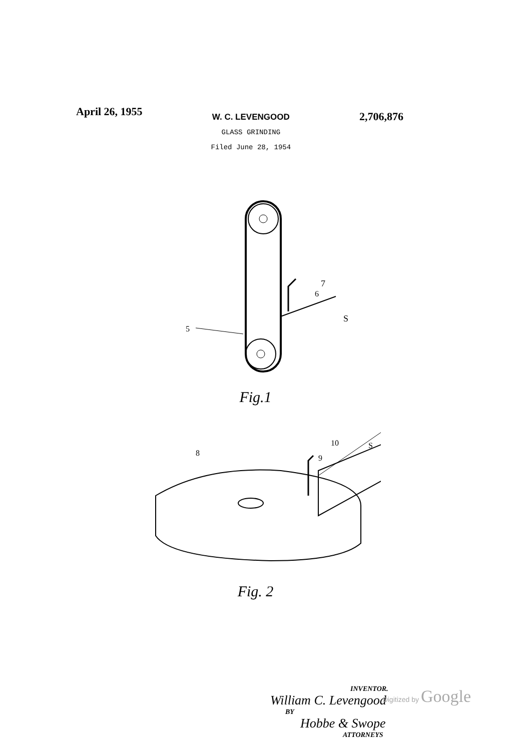April 26, 1955
W. C. LEVENGOOD
GLASS GRINDING
Filed June 28, 1954
2,706,876
7
6
S
5
Fig.1
8
10
9
S
Fig. 2
INVENTOR.
William C. Levengood
BY
Hobbe & Swope
ATTORNEYS
Digitized by Google